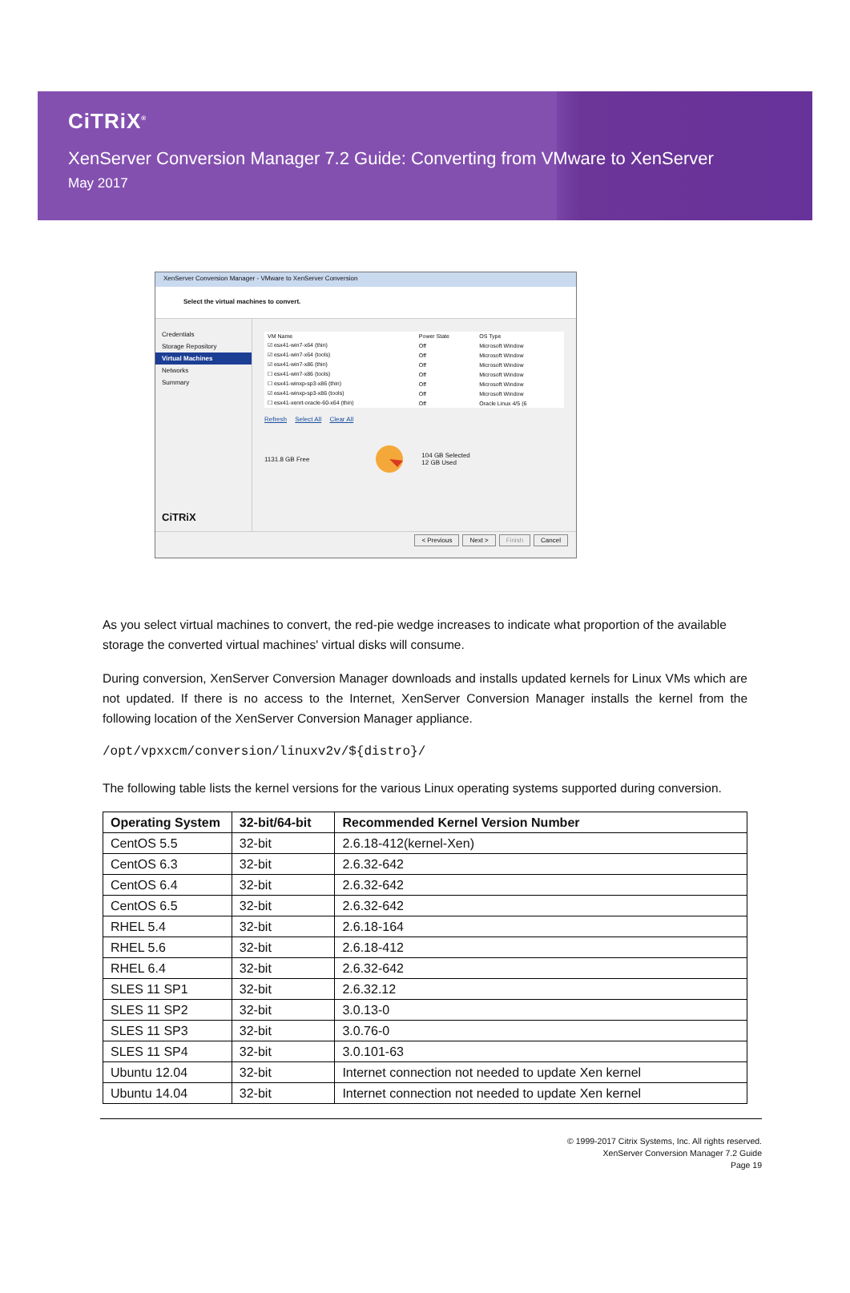CiTRiX<sup>®</sup>
XenServer Conversion Manager 7.2 Guide: Converting from VMware to XenServer
May 2017
XenServer Conversion Manager - VMware to XenServer Conversion
Select the virtual machines to convert.
Credentials
Storage Repository
Virtual Machines
Networks
Summary
CiTRiX
| VM Name | Power State | OS Type |
| --- | --- | --- |
| ☑ esx41-win7-x64 (thin) | Off | Microsoft Window |
| ☑ esx41-win7-x64 (tools) | Off | Microsoft Window |
| ☑ esx41-win7-x86 (thin) | Off | Microsoft Window |
| ☐ esx41-win7-x86 (tools) | Off | Microsoft Window |
| ☐ esx41-winxp-sp3-x86 (thin) | Off | Microsoft Window |
| ☑ esx41-winxp-sp3-x86 (tools) | Off | Microsoft Window |
| ☐ esx41-xenrt-oracle-60-x64 (thin) | Off | Oracle Linux 4/5 (6 |
Refresh Select All Clear All
1131.8 GB Free 104 GB Selected
12 GB Used
< Previous Next > Finish Cancel
As you select virtual machines to convert, the red-pie wedge increases to indicate what proportion of the available storage the converted virtual machines' virtual disks will consume.
During conversion, XenServer Conversion Manager downloads and installs updated kernels for Linux VMs which are not updated. If there is no access to the Internet, XenServer Conversion Manager installs the kernel from the following location of the XenServer Conversion Manager appliance.
/opt/vpxxcm/conversion/linuxv2v/${distro}/
The following table lists the kernel versions for the various Linux operating systems supported during conversion.
| Operating System | 32-bit/64-bit | Recommended Kernel Version Number |
| --- | --- | --- |
| CentOS 5.5 | 32-bit | 2.6.18-412(kernel-Xen) |
| CentOS 6.3 | 32-bit | 2.6.32-642 |
| CentOS 6.4 | 32-bit | 2.6.32-642 |
| CentOS 6.5 | 32-bit | 2.6.32-642 |
| RHEL 5.4 | 32-bit | 2.6.18-164 |
| RHEL 5.6 | 32-bit | 2.6.18-412 |
| RHEL 6.4 | 32-bit | 2.6.32-642 |
| SLES 11 SP1 | 32-bit | 2.6.32.12 |
| SLES 11 SP2 | 32-bit | 3.0.13-0 |
| SLES 11 SP3 | 32-bit | 3.0.76-0 |
| SLES 11 SP4 | 32-bit | 3.0.101-63 |
| Ubuntu 12.04 | 32-bit | Internet connection not needed to update Xen kernel |
| Ubuntu 14.04 | 32-bit | Internet connection not needed to update Xen kernel |
© 1999-2017 Citrix Systems, Inc. All rights reserved.
XenServer Conversion Manager 7.2 Guide
Page 19